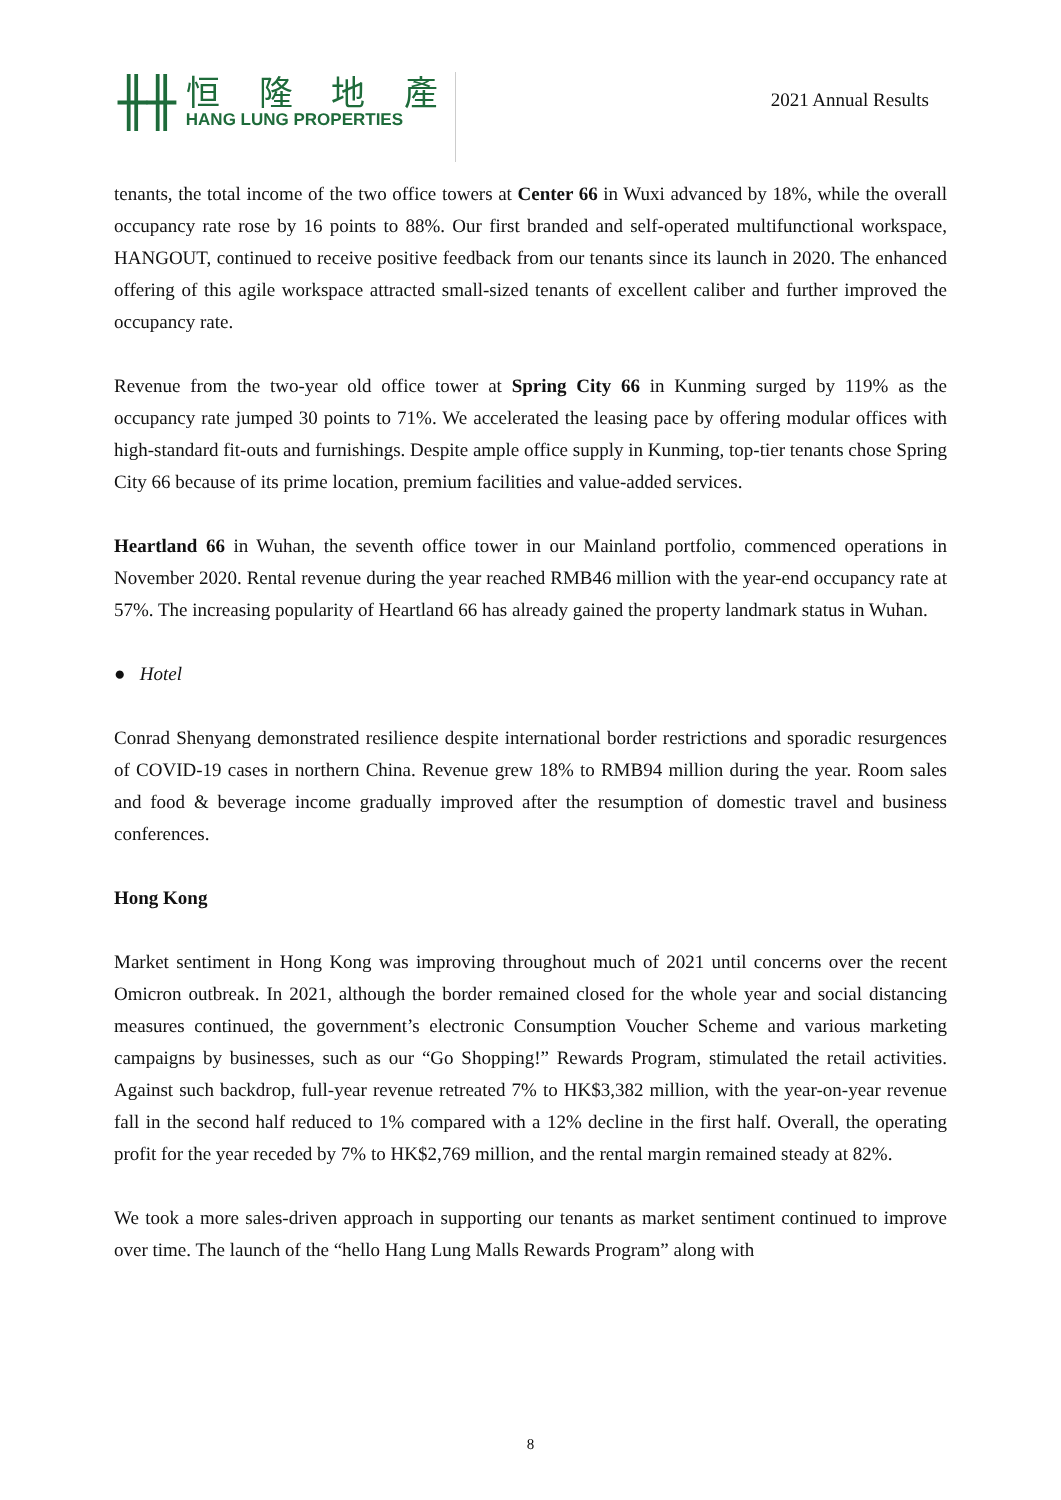╫╫
恒 隆 地 產
HANG LUNG PROPERTIES
2021 Annual Results
tenants, the total income of the two office towers at Center 66 in Wuxi advanced by 18%, while the overall occupancy rate rose by 16 points to 88%. Our first branded and self-operated multifunctional workspace, HANGOUT, continued to receive positive feedback from our tenants since its launch in 2020. The enhanced offering of this agile workspace attracted small-sized tenants of excellent caliber and further improved the occupancy rate.
Revenue from the two-year old office tower at Spring City 66 in Kunming surged by 119% as the occupancy rate jumped 30 points to 71%. We accelerated the leasing pace by offering modular offices with high-standard fit-outs and furnishings. Despite ample office supply in Kunming, top-tier tenants chose Spring City 66 because of its prime location, premium facilities and value-added services.
Heartland 66 in Wuhan, the seventh office tower in our Mainland portfolio, commenced operations in November 2020. Rental revenue during the year reached RMB46 million with the year-end occupancy rate at 57%. The increasing popularity of Heartland 66 has already gained the property landmark status in Wuhan.
● Hotel
Conrad Shenyang demonstrated resilience despite international border restrictions and sporadic resurgences of COVID-19 cases in northern China. Revenue grew 18% to RMB94 million during the year. Room sales and food & beverage income gradually improved after the resumption of domestic travel and business conferences.
Hong Kong
Market sentiment in Hong Kong was improving throughout much of 2021 until concerns over the recent Omicron outbreak. In 2021, although the border remained closed for the whole year and social distancing measures continued, the government’s electronic Consumption Voucher Scheme and various marketing campaigns by businesses, such as our “Go Shopping!” Rewards Program, stimulated the retail activities. Against such backdrop, full-year revenue retreated 7% to HK$3,382 million, with the year-on-year revenue fall in the second half reduced to 1% compared with a 12% decline in the first half. Overall, the operating profit for the year receded by 7% to HK$2,769 million, and the rental margin remained steady at 82%.
We took a more sales-driven approach in supporting our tenants as market sentiment continued to improve over time. The launch of the “hello Hang Lung Malls Rewards Program” along with
8